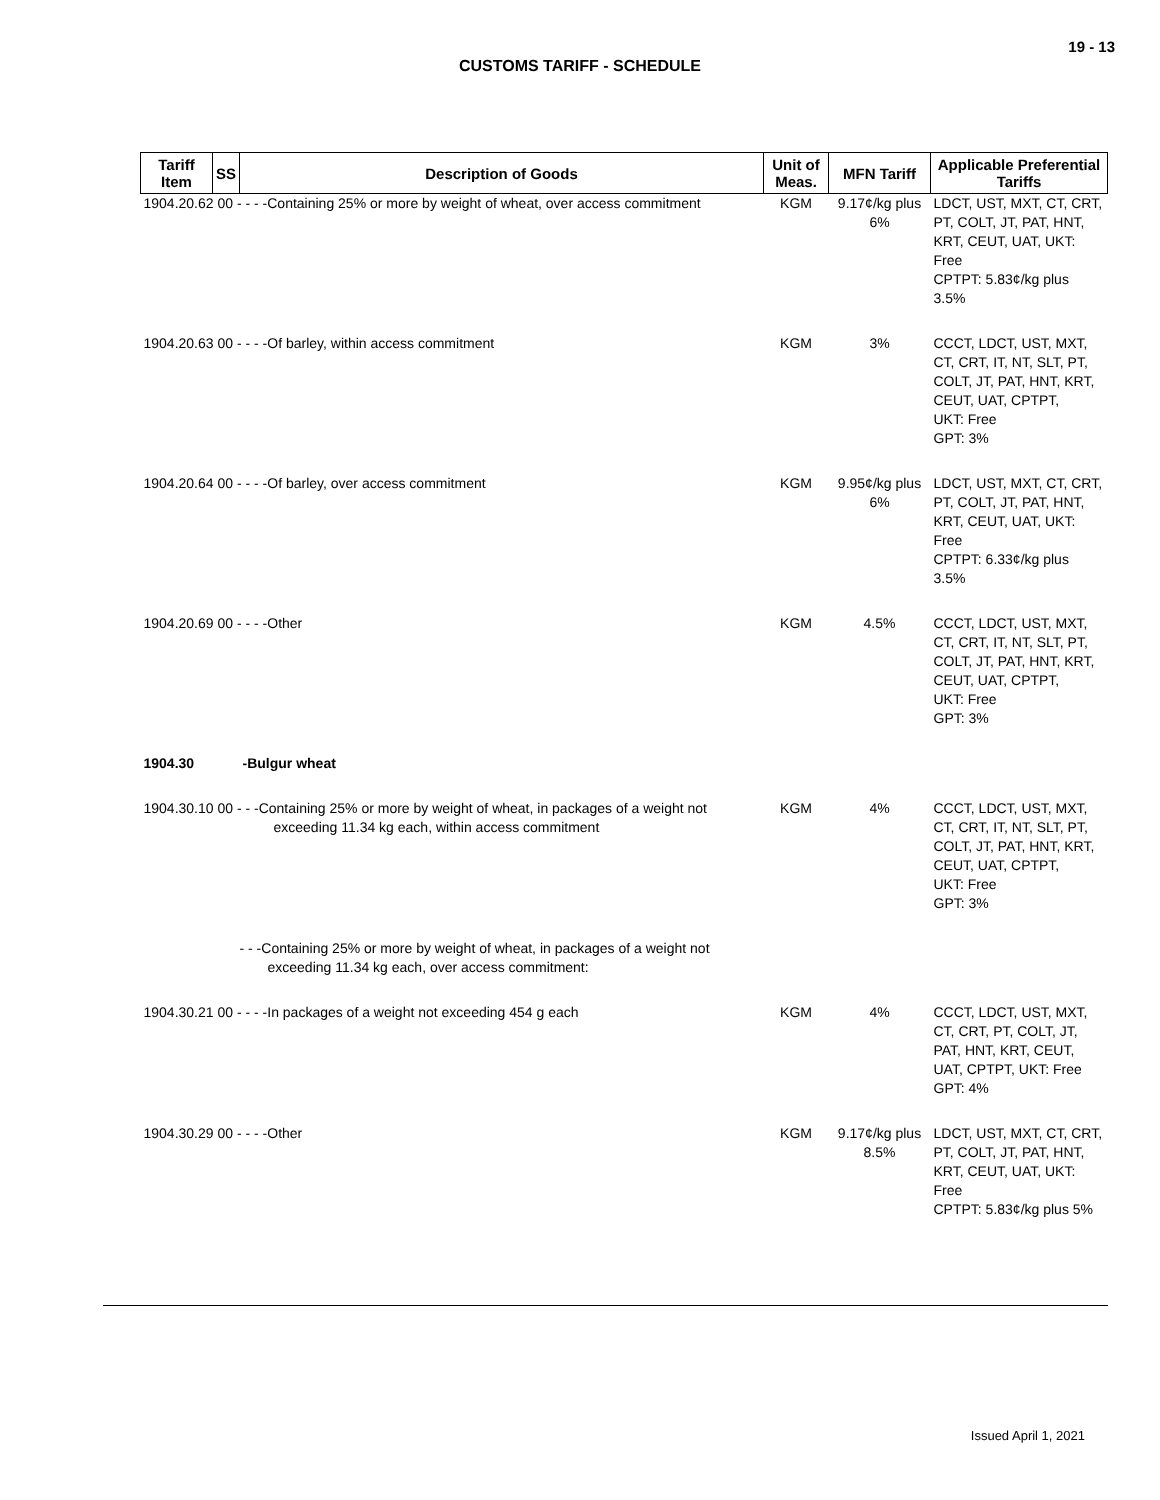19 - 13
CUSTOMS TARIFF - SCHEDULE
| Tariff Item | SS | Description of Goods | Unit of Meas. | MFN Tariff | Applicable Preferential Tariffs |
| --- | --- | --- | --- | --- | --- |
| 1904.20.62 00 - - - -Containing 25% or more by weight of wheat, over access commitment | | | KGM | 9.17¢/kg plus 6% | LDCT, UST, MXT, CT, CRT, PT, COLT, JT, PAT, HNT, KRT, CEUT, UAT, UKT: Free CPTPT: 5.83¢/kg plus 3.5% |
| 1904.20.63 00 - - - -Of barley, within access commitment | | | KGM | 3% | CCCT, LDCT, UST, MXT, CT, CRT, IT, NT, SLT, PT, COLT, JT, PAT, HNT, KRT, CEUT, UAT, CPTPT, UKT: Free GPT: 3% |
| 1904.20.64 00 - - - -Of barley, over access commitment | | | KGM | 9.95¢/kg plus 6% | LDCT, UST, MXT, CT, CRT, PT, COLT, JT, PAT, HNT, KRT, CEUT, UAT, UKT: Free CPTPT: 6.33¢/kg plus 3.5% |
| 1904.20.69 00 - - - -Other | | | KGM | 4.5% | CCCT, LDCT, UST, MXT, CT, CRT, IT, NT, SLT, PT, COLT, JT, PAT, HNT, KRT, CEUT, UAT, CPTPT, UKT: Free GPT: 3% |
| 1904.30 | | -Bulgur wheat | | | |
| 1904.30.10 00 - - -Containing 25% or more by weight of wheat, in packages of a weight not exceeding 11.34 kg each, within access commitment | | | KGM | 4% | CCCT, LDCT, UST, MXT, CT, CRT, IT, NT, SLT, PT, COLT, JT, PAT, HNT, KRT, CEUT, UAT, CPTPT, UKT: Free GPT: 3% |
| | | - - -Containing 25% or more by weight of wheat, in packages of a weight not exceeding 11.34 kg each, over access commitment: | | | |
| 1904.30.21 00 - - - -In packages of a weight not exceeding 454 g each | | | KGM | 4% | CCCT, LDCT, UST, MXT, CT, CRT, PT, COLT, JT, PAT, HNT, KRT, CEUT, UAT, CPTPT, UKT: Free GPT: 4% |
| 1904.30.29 00 - - - -Other | | | KGM | 9.17¢/kg plus 8.5% | LDCT, UST, MXT, CT, CRT, PT, COLT, JT, PAT, HNT, KRT, CEUT, UAT, UKT: Free CPTPT: 5.83¢/kg plus 5% |
Issued April 1, 2021